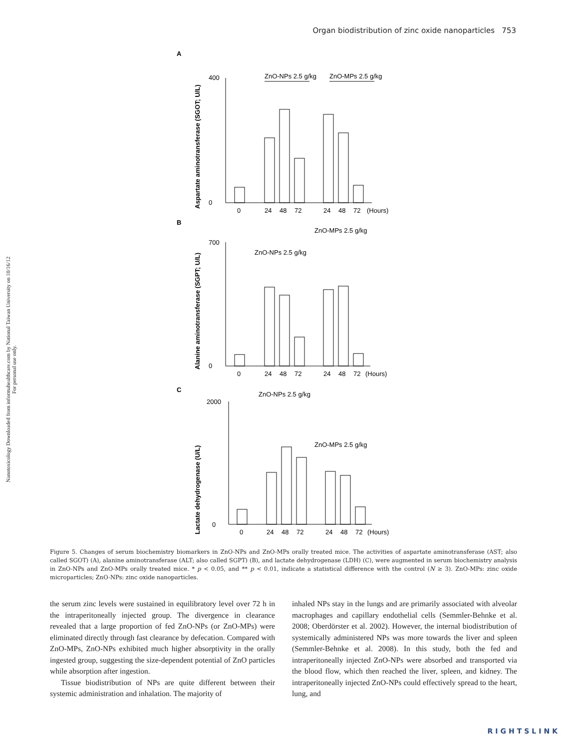Nanotoxicology Downloaded from informahealthcare.com by National Taiwan University on 10/16/12
For personal use only.
Organ biodistribution of zinc oxide nanoparticles 753
A
ZnO-NPs 2.5 g/kg
ZnO-MPs 2.5 g/kg
Aspartate aminotransferase (SGOT; U/L)
400
0
0
24
48
72
24
48
72
(Hours)
B
ZnO-MPs 2.5 g/kg
ZnO-NPs 2.5 g/kg
Alanine aminotransferase (SGPT; U/L)
700
0
0
24
48
72
24
48
72
(Hours)
C
ZnO-NPs 2.5 g/kg
ZnO-MPs 2.5 g/kg
Lactate dehydrogenase (U/L)
2000
0
0
24
48
72
24
48
72
(Hours)
Figure 5. Changes of serum biochemistry biomarkers in ZnO-NPs and ZnO-MPs orally treated mice. The activities of aspartate aminotransferase (AST; also called SGOT) (A), alanine aminotransferase (ALT; also called SGPT) (B), and lactate dehydrogenase (LDH) (C), were augmented in serum biochemistry analysis in ZnO-NPs and ZnO-MPs orally treated mice. * p < 0.05, and ** p < 0.01, indicate a statistical difference with the control (N ≥ 3). ZnO-MPs: zinc oxide microparticles; ZnO-NPs: zinc oxide nanoparticles.
the serum zinc levels were sustained in equilibratory level over 72 h in the intraperitoneally injected group. The divergence in clearance revealed that a large proportion of fed ZnO-NPs (or ZnO-MPs) were eliminated directly through fast clearance by defecation. Compared with ZnO-MPs, ZnO-NPs exhibited much higher absorptivity in the orally ingested group, suggesting the size-dependent potential of ZnO particles while absorption after ingestion.
Tissue biodistribution of NPs are quite different between their systemic administration and inhalation. The majority of
inhaled NPs stay in the lungs and are primarily associated with alveolar macrophages and capillary endothelial cells (Semmler-Behnke et al. 2008; Oberdörster et al. 2002). However, the internal biodistribution of systemically administered NPs was more towards the liver and spleen (Semmler-Behnke et al. 2008). In this study, both the fed and intraperitoneally injected ZnO-NPs were absorbed and transported via the blood flow, which then reached the liver, spleen, and kidney. The intraperitoneally injected ZnO-NPs could effectively spread to the heart, lung, and
RIGHTSLINK